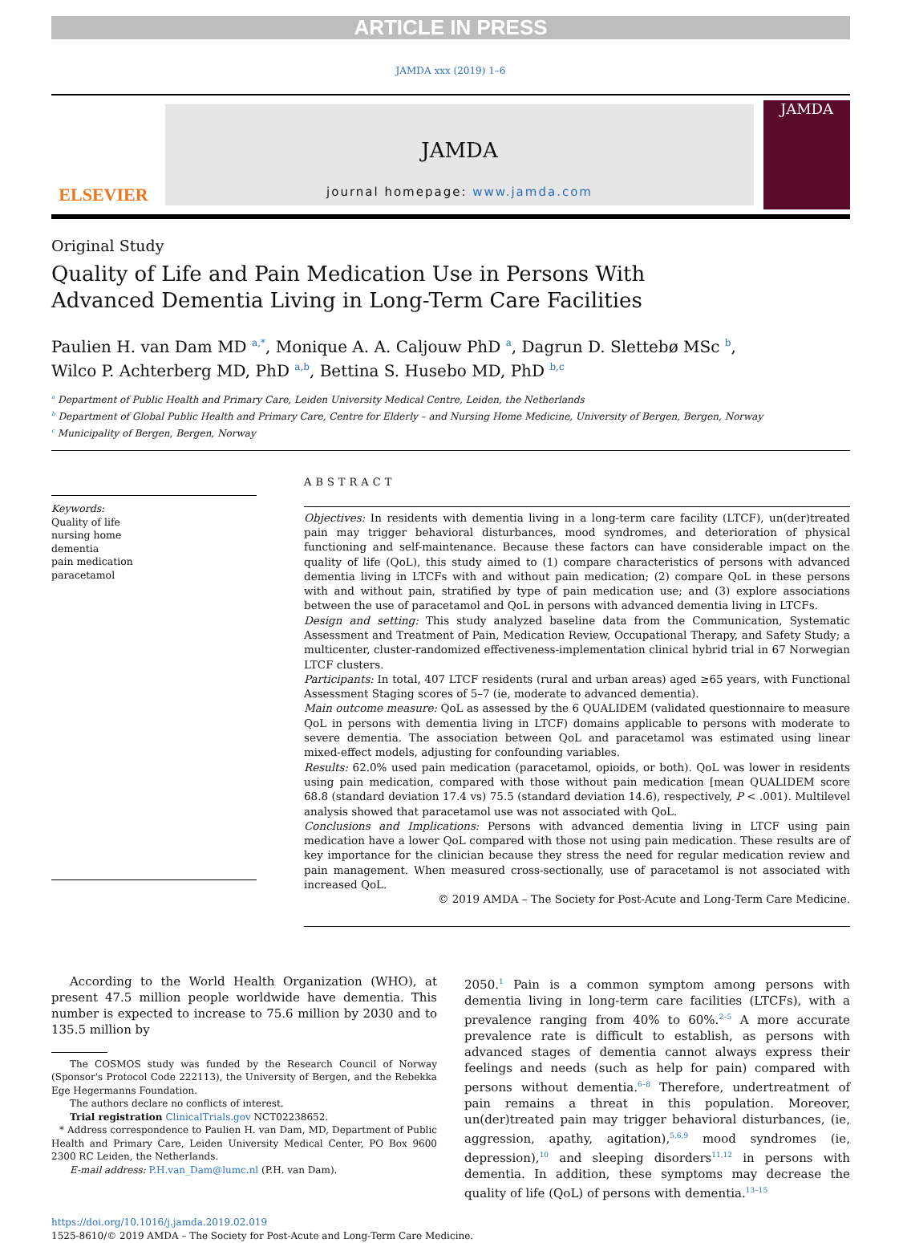ARTICLE IN PRESS
JAMDA xxx (2019) 1–6
ELSEVIER
JAMDA
journal homepage: www.jamda.com
JAMDA
Original Study
Quality of Life and Pain Medication Use in Persons With
Advanced Dementia Living in Long-Term Care Facilities
Paulien H. van Dam MD <sup>a,*</sup>, Monique A. A. Caljouw PhD <sup>a</sup>, Dagrun D. Slettebø MSc <sup>b</sup>,
Wilco P. Achterberg MD, PhD <sup>a,b</sup>, Bettina S. Husebo MD, PhD <sup>b,c</sup>
<sup>a</sup> Department of Public Health and Primary Care, Leiden University Medical Centre, Leiden, the Netherlands
<sup>b</sup> Department of Global Public Health and Primary Care, Centre for Elderly – and Nursing Home Medicine, University of Bergen, Bergen, Norway
<sup>c</sup> Municipality of Bergen, Bergen, Norway
Keywords:
Quality of life
nursing home
dementia
pain medication
paracetamol
ABSTRACT
Objectives: In residents with dementia living in a long-term care facility (LTCF), un(der)treated pain may trigger behavioral disturbances, mood syndromes, and deterioration of physical functioning and self-maintenance. Because these factors can have considerable impact on the quality of life (QoL), this study aimed to (1) compare characteristics of persons with advanced dementia living in LTCFs with and without pain medication; (2) compare QoL in these persons with and without pain, stratified by type of pain medication use; and (3) explore associations between the use of paracetamol and QoL in persons with advanced dementia living in LTCFs.
Design and setting: This study analyzed baseline data from the Communication, Systematic Assessment and Treatment of Pain, Medication Review, Occupational Therapy, and Safety Study; a multicenter, cluster-randomized effectiveness-implementation clinical hybrid trial in 67 Norwegian LTCF clusters.
Participants: In total, 407 LTCF residents (rural and urban areas) aged ≥65 years, with Functional Assessment Staging scores of 5–7 (ie, moderate to advanced dementia).
Main outcome measure: QoL as assessed by the 6 QUALIDEM (validated questionnaire to measure QoL in persons with dementia living in LTCF) domains applicable to persons with moderate to severe dementia. The association between QoL and paracetamol was estimated using linear mixed-effect models, adjusting for confounding variables.
Results: 62.0% used pain medication (paracetamol, opioids, or both). QoL was lower in residents using pain medication, compared with those without pain medication [mean QUALIDEM score 68.8 (standard deviation 17.4 vs) 75.5 (standard deviation 14.6), respectively, P < .001). Multilevel analysis showed that paracetamol use was not associated with QoL.
Conclusions and Implications: Persons with advanced dementia living in LTCF using pain medication have a lower QoL compared with those not using pain medication. These results are of key importance for the clinician because they stress the need for regular medication review and pain management. When measured cross-sectionally, use of paracetamol is not associated with increased QoL.
© 2019 AMDA – The Society for Post-Acute and Long-Term Care Medicine.
According to the World Health Organization (WHO), at present 47.5 million people worldwide have dementia. This number is expected to increase to 75.6 million by 2030 and to 135.5 million by
The COSMOS study was funded by the Research Council of Norway (Sponsor's Protocol Code 222113), the University of Bergen, and the Rebekka Ege Hegermanns Foundation.
The authors declare no conflicts of interest.
Trial registration ClinicalTrials.gov NCT02238652.
* Address correspondence to Paulien H. van Dam, MD, Department of Public Health and Primary Care, Leiden University Medical Center, PO Box 9600 2300 RC Leiden, the Netherlands.
E-mail address: P.H.van_Dam@lumc.nl (P.H. van Dam).
2050.<sup>1</sup> Pain is a common symptom among persons with dementia living in long-term care facilities (LTCFs), with a prevalence ranging from 40% to 60%.<sup>2–5</sup> A more accurate prevalence rate is difficult to establish, as persons with advanced stages of dementia cannot always express their feelings and needs (such as help for pain) compared with persons without dementia.<sup>6–8</sup> Therefore, undertreatment of pain remains a threat in this population. Moreover, un(der)treated pain may trigger behavioral disturbances, (ie, aggression, apathy, agitation),<sup>5,6,9</sup> mood syndromes (ie, depression),<sup>10</sup> and sleeping disorders<sup>11,12</sup> in persons with dementia. In addition, these symptoms may decrease the quality of life (QoL) of persons with dementia.<sup>13–15</sup>
https://doi.org/10.1016/j.jamda.2019.02.019
1525-8610/© 2019 AMDA – The Society for Post-Acute and Long-Term Care Medicine.